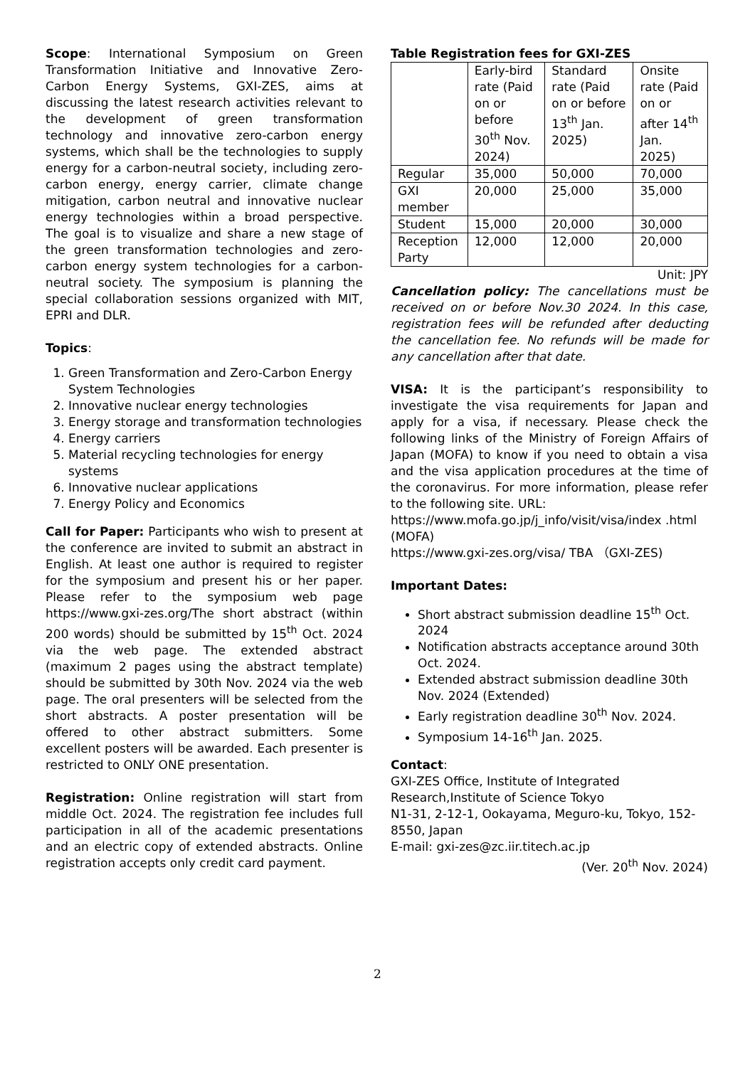Scope: International Symposium on Green Transformation Initiative and Innovative Zero-Carbon Energy Systems, GXI-ZES, aims at discussing the latest research activities relevant to the development of green transformation technology and innovative zero-carbon energy systems, which shall be the technologies to supply energy for a carbon-neutral society, including zero-carbon energy, energy carrier, climate change mitigation, carbon neutral and innovative nuclear energy technologies within a broad perspective. The goal is to visualize and share a new stage of the green transformation technologies and zero-carbon energy system technologies for a carbon-neutral society. The symposium is planning the special collaboration sessions organized with MIT, EPRI and DLR.
Topics:
1. Green Transformation and Zero-Carbon Energy System Technologies
2. Innovative nuclear energy technologies
3. Energy storage and transformation technologies
4. Energy carriers
5. Material recycling technologies for energy systems
6. Innovative nuclear applications
7. Energy Policy and Economics
Call for Paper: Participants who wish to present at the conference are invited to submit an abstract in English. At least one author is required to register for the symposium and present his or her paper. Please refer to the symposium web page https://www.gxi-zes.org/The short abstract (within 200 words) should be submitted by 15<sup>th</sup> Oct. 2024 via the web page. The extended abstract (maximum 2 pages using the abstract template) should be submitted by 30th Nov. 2024 via the web page. The oral presenters will be selected from the short abstracts. A poster presentation will be offered to other abstract submitters. Some excellent posters will be awarded. Each presenter is restricted to ONLY ONE presentation.
Registration: Online registration will start from middle Oct. 2024. The registration fee includes full participation in all of the academic presentations and an electric copy of extended abstracts. Online registration accepts only credit card payment.
Table Registration fees for GXI-ZES
| | Early-bird rate (Paid on or before 30<sup>th</sup> Nov. 2024) | Standard rate (Paid on or before 13<sup>th</sup> Jan. 2025) | Onsite rate (Paid on or after 14<sup>th</sup> Jan. 2025) |
| Regular | 35,000 | 50,000 | 70,000 |
| GXI member | 20,000 | 25,000 | 35,000 |
| Student | 15,000 | 20,000 | 30,000 |
| Reception Party | 12,000 | 12,000 | 20,000 |
Unit: JPY
Cancellation policy: The cancellations must be received on or before Nov.30 2024. In this case, registration fees will be refunded after deducting the cancellation fee. No refunds will be made for any cancellation after that date.
VISA: It is the participant’s responsibility to investigate the visa requirements for Japan and apply for a visa, if necessary. Please check the following links of the Ministry of Foreign Affairs of Japan (MOFA) to know if you need to obtain a visa and the visa application procedures at the time of the coronavirus. For more information, please refer to the following site. URL:
https://www.mofa.go.jp/j_info/visit/visa/index .html
(MOFA)
https://www.gxi-zes.org/visa/ TBA （GXI-ZES)
Important Dates:
Short abstract submission deadline 15<sup>th</sup> Oct. 2024
Notification abstracts acceptance around 30th Oct. 2024.
Extended abstract submission deadline 30th Nov. 2024 (Extended)
Early registration deadline 30<sup>th</sup> Nov. 2024.
Symposium 14-16<sup>th</sup> Jan. 2025.
Contact:
GXI-ZES Office, Institute of Integrated Research,Institute of Science Tokyo
N1-31, 2-12-1, Ookayama, Meguro-ku, Tokyo, 152-8550, Japan
E-mail: gxi-zes@zc.iir.titech.ac.jp
(Ver. 20<sup>th</sup> Nov. 2024)
2